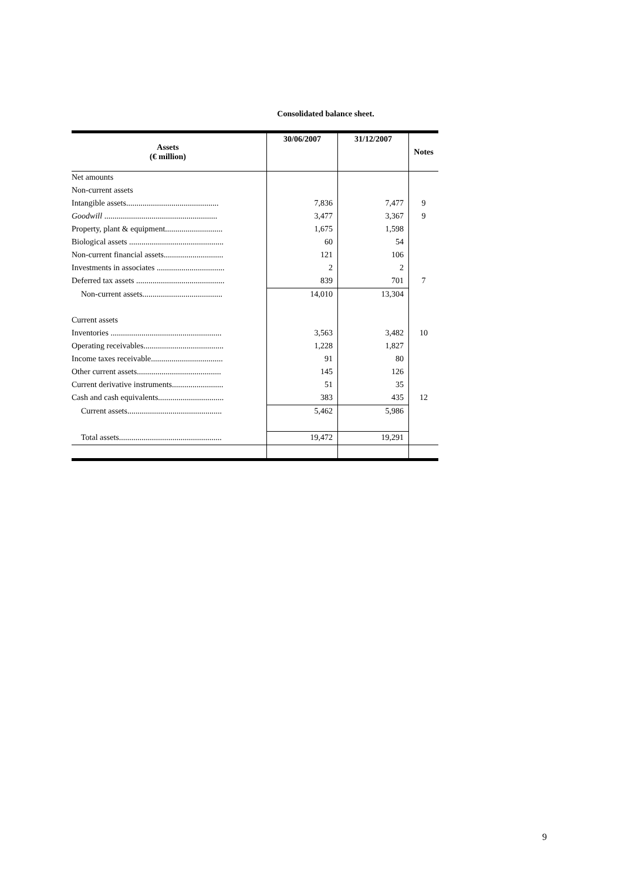Consolidated balance sheet.
| Assets (€ million) | 30/06/2007 | 31/12/2007 | Notes |
| --- | --- | --- | --- |
| Net amounts | | | |
| Non-current assets | | | |
| Intangible assets............................................. | 7,836 | 7,477 | 9 |
| Goodwill ....................................................... | 3,477 | 3,367 | 9 |
| Property, plant & equipment............................ | 1,675 | 1,598 | |
| Biological assets .............................................. | 60 | 54 | |
| Non-current financial assets............................. | 121 | 106 | |
| Investments in associates ................................. | 2 | 2 | |
| Deferred tax assets ........................................... | 839 | 701 | 7 |
| Non-current assets....................................... | 14,010 | 13,304 | |
| Current assets | | | |
| Inventories ...................................................... | 3,563 | 3,482 | 10 |
| Operating receivables....................................... | 1,228 | 1,827 | |
| Income taxes receivable................................... | 91 | 80 | |
| Other current assets......................................... | 145 | 126 | |
| Current derivative instruments......................... | 51 | 35 | |
| Cash and cash equivalents................................ | 383 | 435 | 12 |
| Current assets.............................................. | 5,462 | 5,986 | |
| Total assets.................................................. | 19,472 | 19,291 | |
9